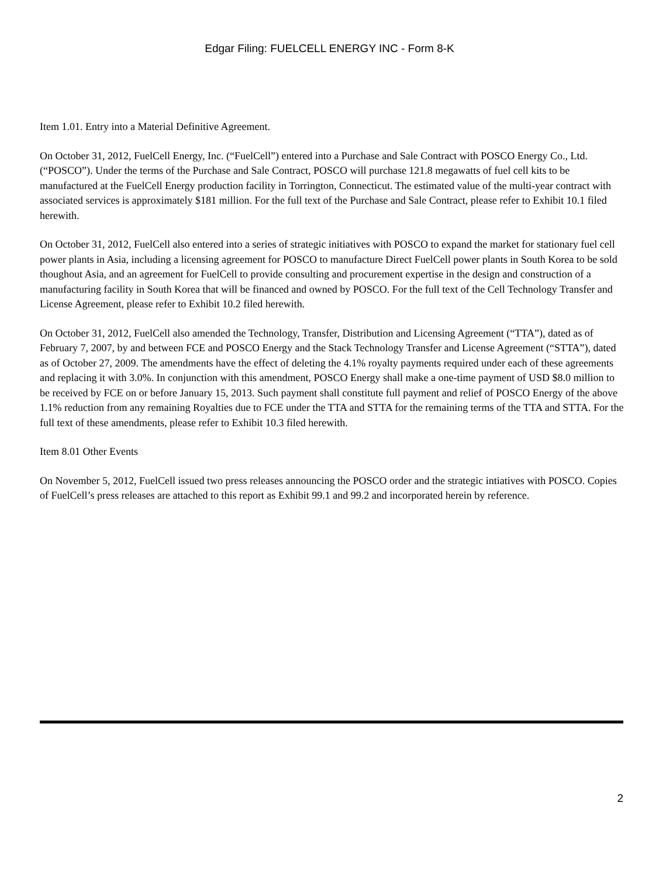Edgar Filing: FUELCELL ENERGY INC - Form 8-K
Item 1.01. Entry into a Material Definitive Agreement.
On October 31, 2012, FuelCell Energy, Inc. (“FuelCell”) entered into a Purchase and Sale Contract with POSCO Energy Co., Ltd. (“POSCO”). Under the terms of the Purchase and Sale Contract, POSCO will purchase 121.8 megawatts of fuel cell kits to be manufactured at the FuelCell Energy production facility in Torrington, Connecticut. The estimated value of the multi-year contract with associated services is approximately $181 million. For the full text of the Purchase and Sale Contract, please refer to Exhibit 10.1 filed herewith.
On October 31, 2012, FuelCell also entered into a series of strategic initiatives with POSCO to expand the market for stationary fuel cell power plants in Asia, including a licensing agreement for POSCO to manufacture Direct FuelCell power plants in South Korea to be sold thoughout Asia, and an agreement for FuelCell to provide consulting and procurement expertise in the design and construction of a manufacturing facility in South Korea that will be financed and owned by POSCO. For the full text of the Cell Technology Transfer and License Agreement, please refer to Exhibit 10.2 filed herewith.
On October 31, 2012, FuelCell also amended the Technology, Transfer, Distribution and Licensing Agreement (“TTA”), dated as of February 7, 2007, by and between FCE and POSCO Energy and the Stack Technology Transfer and License Agreement (“STTA”), dated as of October 27, 2009. The amendments have the effect of deleting the 4.1% royalty payments required under each of these agreements and replacing it with 3.0%. In conjunction with this amendment, POSCO Energy shall make a one-time payment of USD $8.0 million to be received by FCE on or before January 15, 2013. Such payment shall constitute full payment and relief of POSCO Energy of the above 1.1% reduction from any remaining Royalties due to FCE under the TTA and STTA for the remaining terms of the TTA and STTA. For the full text of these amendments, please refer to Exhibit 10.3 filed herewith.
Item 8.01 Other Events
On November 5, 2012, FuelCell issued two press releases announcing the POSCO order and the strategic intiatives with POSCO. Copies of FuelCell’s press releases are attached to this report as Exhibit 99.1 and 99.2 and incorporated herein by reference.
2